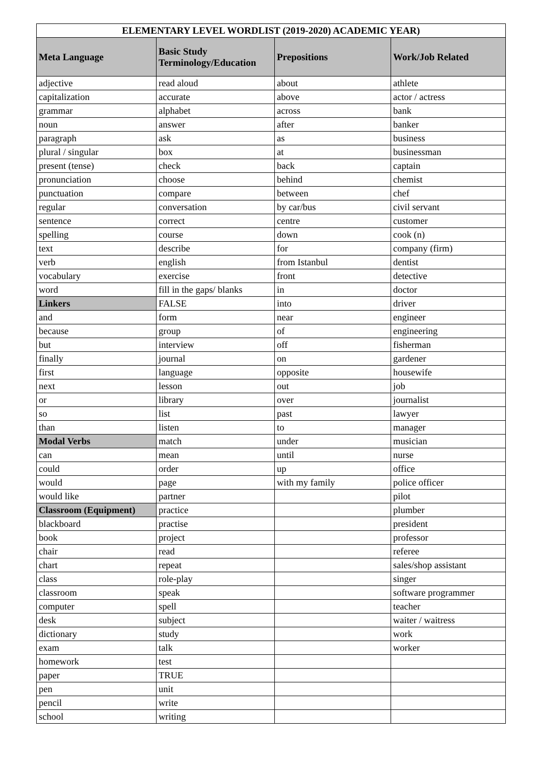| ELEMENTARY LEVEL WORDLIST (2019-2020) ACADEMIC YEAR) | | | |
| --- | --- | --- | --- |
| Meta Language | Basic Study Terminology/Education | Prepositions | Work/Job Related |
| adjective | read aloud | about | athlete |
| capitalization | accurate | above | actor / actress |
| grammar | alphabet | across | bank |
| noun | answer | after | banker |
| paragraph | ask | as | business |
| plural / singular | box | at | businessman |
| present (tense) | check | back | captain |
| pronunciation | choose | behind | chemist |
| punctuation | compare | between | chef |
| regular | conversation | by car/bus | civil servant |
| sentence | correct | centre | customer |
| spelling | course | down | cook (n) |
| text | describe | for | company (firm) |
| verb | english | from Istanbul | dentist |
| vocabulary | exercise | front | detective |
| word | fill in the gaps/ blanks | in | doctor |
| Linkers | FALSE | into | driver |
| and | form | near | engineer |
| because | group | of | engineering |
| but | interview | off | fisherman |
| finally | journal | on | gardener |
| first | language | opposite | housewife |
| next | lesson | out | job |
| or | library | over | journalist |
| so | list | past | lawyer |
| than | listen | to | manager |
| Modal Verbs | match | under | musician |
| can | mean | until | nurse |
| could | order | up | office |
| would | page | with my family | police officer |
| would like | partner | | pilot |
| Classroom (Equipment) | practice | | plumber |
| blackboard | practise | | president |
| book | project | | professor |
| chair | read | | referee |
| chart | repeat | | sales/shop assistant |
| class | role-play | | singer |
| classroom | speak | | software programmer |
| computer | spell | | teacher |
| desk | subject | | waiter / waitress |
| dictionary | study | | work |
| exam | talk | | worker |
| homework | test | | |
| paper | TRUE | | |
| pen | unit | | |
| pencil | write | | |
| school | writing | | |